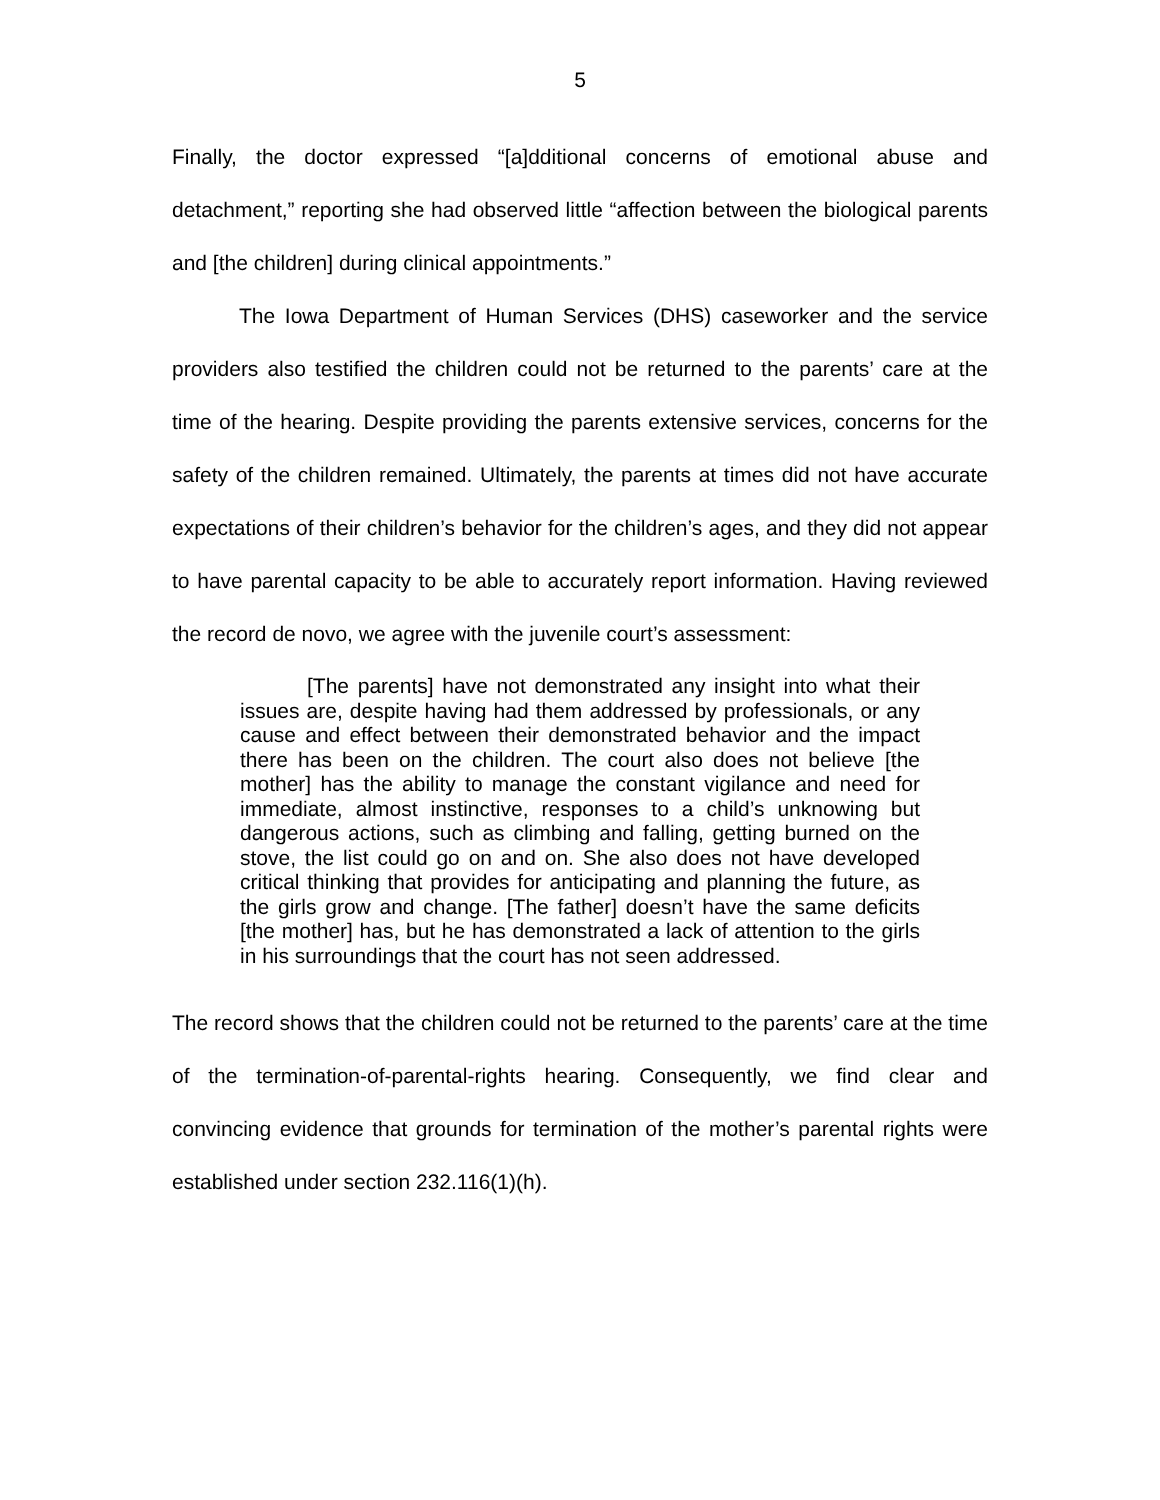5
Finally, the doctor expressed “[a]dditional concerns of emotional abuse and detachment,” reporting she had observed little “affection between the biological parents and [the children] during clinical appointments.”
The Iowa Department of Human Services (DHS) caseworker and the service providers also testified the children could not be returned to the parents’ care at the time of the hearing. Despite providing the parents extensive services, concerns for the safety of the children remained. Ultimately, the parents at times did not have accurate expectations of their children’s behavior for the children’s ages, and they did not appear to have parental capacity to be able to accurately report information. Having reviewed the record de novo, we agree with the juvenile court’s assessment:
[The parents] have not demonstrated any insight into what their issues are, despite having had them addressed by professionals, or any cause and effect between their demonstrated behavior and the impact there has been on the children. The court also does not believe [the mother] has the ability to manage the constant vigilance and need for immediate, almost instinctive, responses to a child’s unknowing but dangerous actions, such as climbing and falling, getting burned on the stove, the list could go on and on. She also does not have developed critical thinking that provides for anticipating and planning the future, as the girls grow and change. [The father] doesn’t have the same deficits [the mother] has, but he has demonstrated a lack of attention to the girls in his surroundings that the court has not seen addressed.
The record shows that the children could not be returned to the parents’ care at the time of the termination-of-parental-rights hearing. Consequently, we find clear and convincing evidence that grounds for termination of the mother’s parental rights were established under section 232.116(1)(h).